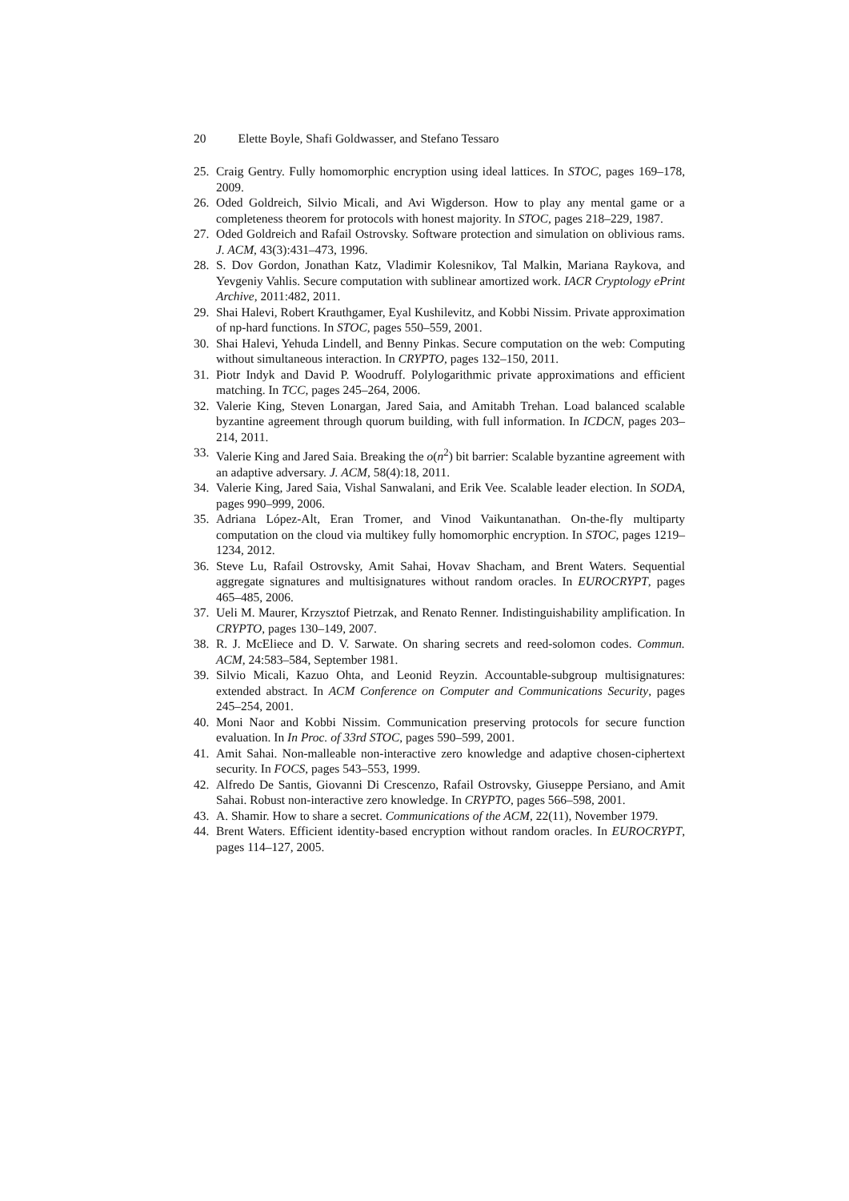20 Elette Boyle, Shafi Goldwasser, and Stefano Tessaro
25. Craig Gentry. Fully homomorphic encryption using ideal lattices. In STOC, pages 169–178, 2009.
26. Oded Goldreich, Silvio Micali, and Avi Wigderson. How to play any mental game or a completeness theorem for protocols with honest majority. In STOC, pages 218–229, 1987.
27. Oded Goldreich and Rafail Ostrovsky. Software protection and simulation on oblivious rams. J. ACM, 43(3):431–473, 1996.
28. S. Dov Gordon, Jonathan Katz, Vladimir Kolesnikov, Tal Malkin, Mariana Raykova, and Yevgeniy Vahlis. Secure computation with sublinear amortized work. IACR Cryptology ePrint Archive, 2011:482, 2011.
29. Shai Halevi, Robert Krauthgamer, Eyal Kushilevitz, and Kobbi Nissim. Private approximation of np-hard functions. In STOC, pages 550–559, 2001.
30. Shai Halevi, Yehuda Lindell, and Benny Pinkas. Secure computation on the web: Computing without simultaneous interaction. In CRYPTO, pages 132–150, 2011.
31. Piotr Indyk and David P. Woodruff. Polylogarithmic private approximations and efficient matching. In TCC, pages 245–264, 2006.
32. Valerie King, Steven Lonargan, Jared Saia, and Amitabh Trehan. Load balanced scalable byzantine agreement through quorum building, with full information. In ICDCN, pages 203–214, 2011.
33. Valerie King and Jared Saia. Breaking the o(n<sup>2</sup>) bit barrier: Scalable byzantine agreement with an adaptive adversary. J. ACM, 58(4):18, 2011.
34. Valerie King, Jared Saia, Vishal Sanwalani, and Erik Vee. Scalable leader election. In SODA, pages 990–999, 2006.
35. Adriana López-Alt, Eran Tromer, and Vinod Vaikuntanathan. On-the-fly multiparty computation on the cloud via multikey fully homomorphic encryption. In STOC, pages 1219–1234, 2012.
36. Steve Lu, Rafail Ostrovsky, Amit Sahai, Hovav Shacham, and Brent Waters. Sequential aggregate signatures and multisignatures without random oracles. In EUROCRYPT, pages 465–485, 2006.
37. Ueli M. Maurer, Krzysztof Pietrzak, and Renato Renner. Indistinguishability amplification. In CRYPTO, pages 130–149, 2007.
38. R. J. McEliece and D. V. Sarwate. On sharing secrets and reed-solomon codes. Commun. ACM, 24:583–584, September 1981.
39. Silvio Micali, Kazuo Ohta, and Leonid Reyzin. Accountable-subgroup multisignatures: extended abstract. In ACM Conference on Computer and Communications Security, pages 245–254, 2001.
40. Moni Naor and Kobbi Nissim. Communication preserving protocols for secure function evaluation. In In Proc. of 33rd STOC, pages 590–599, 2001.
41. Amit Sahai. Non-malleable non-interactive zero knowledge and adaptive chosen-ciphertext security. In FOCS, pages 543–553, 1999.
42. Alfredo De Santis, Giovanni Di Crescenzo, Rafail Ostrovsky, Giuseppe Persiano, and Amit Sahai. Robust non-interactive zero knowledge. In CRYPTO, pages 566–598, 2001.
43. A. Shamir. How to share a secret. Communications of the ACM, 22(11), November 1979.
44. Brent Waters. Efficient identity-based encryption without random oracles. In EUROCRYPT, pages 114–127, 2005.